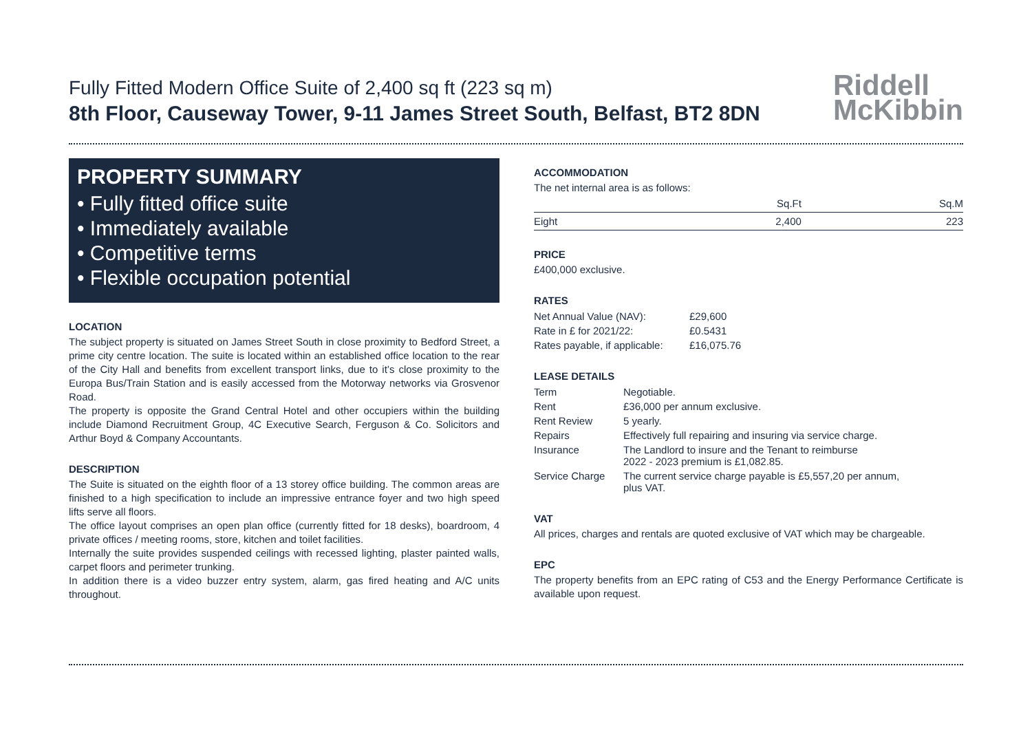Fully Fitted Modern Office Suite of 2,400 sq ft (223 sq m)
8th Floor, Causeway Tower, 9-11 James Street South, Belfast, BT2 8DN
Riddell
McKibbin
PROPERTY SUMMARY
• Fully fitted office suite
• Immediately available
• Competitive terms
• Flexible occupation potential
LOCATION
The subject property is situated on James Street South in close proximity to Bedford Street, a prime city centre location. The suite is located within an established office location to the rear of the City Hall and benefits from excellent transport links, due to it’s close proximity to the Europa Bus/Train Station and is easily accessed from the Motorway networks via Grosvenor Road.
The property is opposite the Grand Central Hotel and other occupiers within the building include Diamond Recruitment Group, 4C Executive Search, Ferguson & Co. Solicitors and Arthur Boyd & Company Accountants.
DESCRIPTION
The Suite is situated on the eighth floor of a 13 storey office building. The common areas are finished to a high specification to include an impressive entrance foyer and two high speed lifts serve all floors.
The office layout comprises an open plan office (currently fitted for 18 desks), boardroom, 4 private offices / meeting rooms, store, kitchen and toilet facilities.
Internally the suite provides suspended ceilings with recessed lighting, plaster painted walls, carpet floors and perimeter trunking.
In addition there is a video buzzer entry system, alarm, gas fired heating and A/C units throughout.
ACCOMMODATION
The net internal area is as follows:
| | Sq.Ft | Sq.M |
| --- | --- | --- |
| Eight | 2,400 | 223 |
PRICE
£400,000 exclusive.
RATES
| Net Annual Value (NAV): | £29,600 |
| Rate in £ for 2021/22: | £0.5431 |
| Rates payable, if applicable: | £16,075.76 |
LEASE DETAILS
| Term | Negotiable. |
| Rent | £36,000 per annum exclusive. |
| Rent Review | 5 yearly. |
| Repairs | Effectively full repairing and insuring via service charge. |
| Insurance | The Landlord to insure and the Tenant to reimburse 2022 - 2023 premium is £1,082.85. |
| Service Charge | The current service charge payable is £5,557,20 per annum, plus VAT. |
VAT
All prices, charges and rentals are quoted exclusive of VAT which may be chargeable.
EPC
The property benefits from an EPC rating of C53 and the Energy Performance Certificate is available upon request.